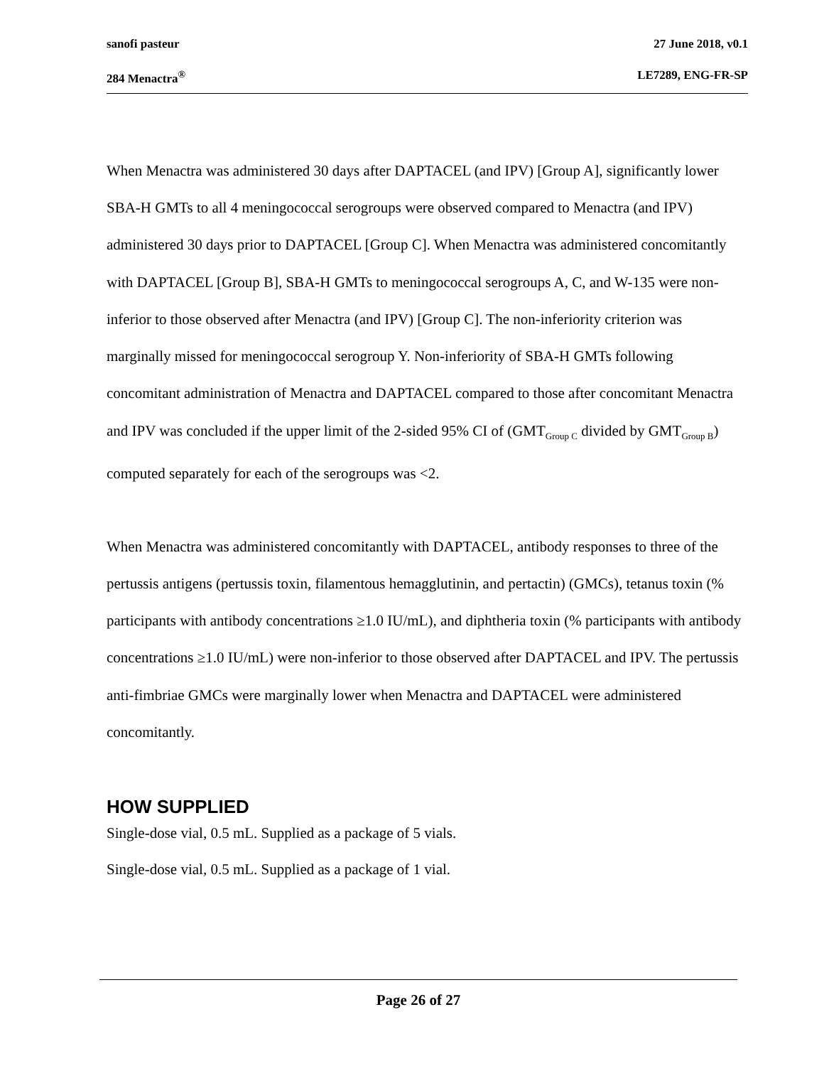sanofi pasteur 27 June 2018, v0.1
284 Menactra<sup>®</sup> LE7289, ENG-FR-SP
When Menactra was administered 30 days after DAPTACEL (and IPV) [Group A], significantly lower SBA-H GMTs to all 4 meningococcal serogroups were observed compared to Menactra (and IPV) administered 30 days prior to DAPTACEL [Group C]. When Menactra was administered concomitantly with DAPTACEL [Group B], SBA-H GMTs to meningococcal serogroups A, C, and W-135 were non-inferior to those observed after Menactra (and IPV) [Group C]. The non-inferiority criterion was marginally missed for meningococcal serogroup Y. Non-inferiority of SBA-H GMTs following concomitant administration of Menactra and DAPTACEL compared to those after concomitant Menactra and IPV was concluded if the upper limit of the 2-sided 95% CI of (GMT<sub>Group C</sub> divided by GMT<sub>Group B</sub>) computed separately for each of the serogroups was <2.
When Menactra was administered concomitantly with DAPTACEL, antibody responses to three of the pertussis antigens (pertussis toxin, filamentous hemagglutinin, and pertactin) (GMCs), tetanus toxin (% participants with antibody concentrations ≥1.0 IU/mL), and diphtheria toxin (% participants with antibody concentrations ≥1.0 IU/mL) were non-inferior to those observed after DAPTACEL and IPV. The pertussis anti-fimbriae GMCs were marginally lower when Menactra and DAPTACEL were administered concomitantly.
HOW SUPPLIED
Single-dose vial, 0.5 mL. Supplied as a package of 5 vials.
Single-dose vial, 0.5 mL. Supplied as a package of 1 vial.
Page 26 of 27